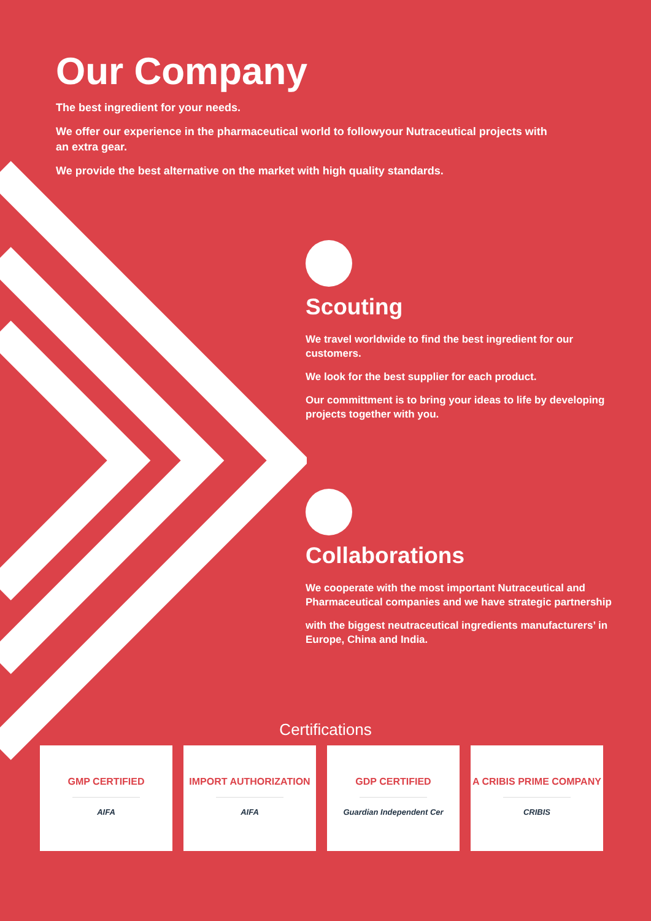Our Company
The best ingredient for your needs.
We offer our experience in the pharmaceutical world to followyour Nutraceutical projects with an extra gear.
We provide the best alternative on the market with high quality standards.
Scouting
We travel worldwide to find the best ingredient for our customers.
We look for the best supplier for each product.
Our committment is to bring your ideas to life by developing projects together with you.
Collaborations
We cooperate with the most important Nutraceutical and Pharmaceutical companies and we have strategic partnership
with the biggest neutraceutical ingredients manufacturers’ in Europe, China and India.
Certifications
GMP CERTIFIED
AIFA
IMPORT AUTHORIZATION
AIFA
GDP CERTIFIED
Guardian Independent Cer
A CRIBIS PRIME COMPANY
CRIBIS